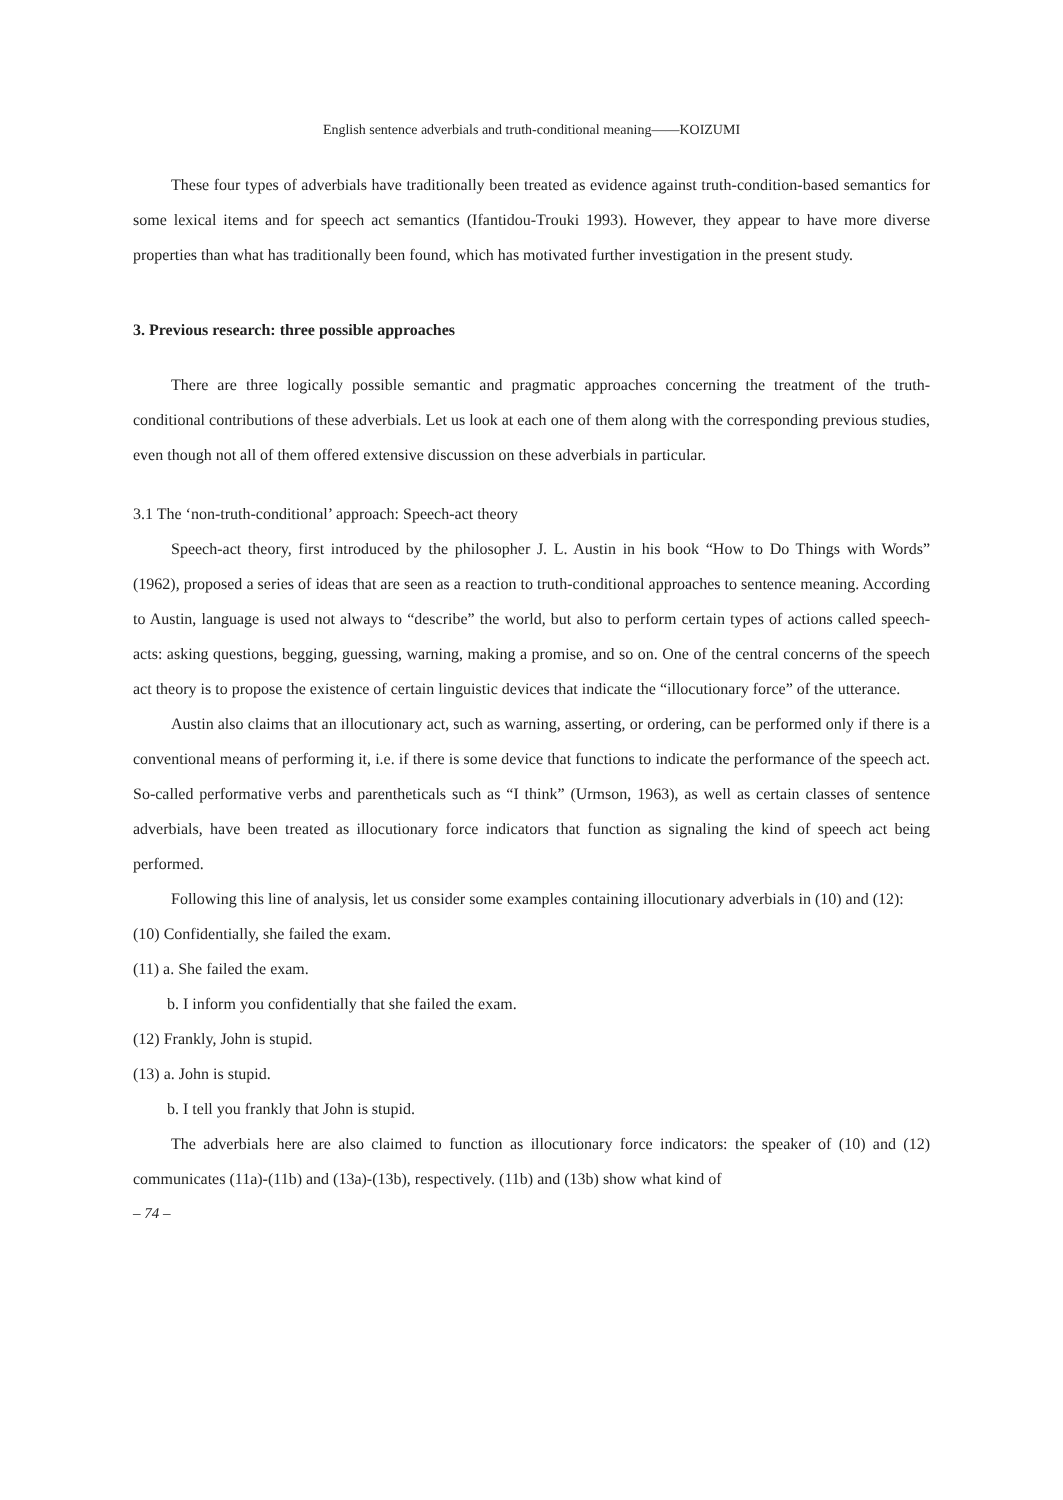English sentence adverbials and truth-conditional meaning――KOIZUMI
These four types of adverbials have traditionally been treated as evidence against truth-condition-based semantics for some lexical items and for speech act semantics (Ifantidou-Trouki 1993). However, they appear to have more diverse properties than what has traditionally been found, which has motivated further investigation in the present study.
3. Previous research: three possible approaches
There are three logically possible semantic and pragmatic approaches concerning the treatment of the truth-conditional contributions of these adverbials. Let us look at each one of them along with the corresponding previous studies, even though not all of them offered extensive discussion on these adverbials in particular.
3.1 The ‘non-truth-conditional’ approach: Speech-act theory
Speech-act theory, first introduced by the philosopher J. L. Austin in his book “How to Do Things with Words” (1962), proposed a series of ideas that are seen as a reaction to truth-conditional approaches to sentence meaning. According to Austin, language is used not always to “describe” the world, but also to perform certain types of actions called speech-acts: asking questions, begging, guessing, warning, making a promise, and so on. One of the central concerns of the speech act theory is to propose the existence of certain linguistic devices that indicate the “illocutionary force” of the utterance.
Austin also claims that an illocutionary act, such as warning, asserting, or ordering, can be performed only if there is a conventional means of performing it, i.e. if there is some device that functions to indicate the performance of the speech act. So-called performative verbs and parentheticals such as “I think” (Urmson, 1963), as well as certain classes of sentence adverbials, have been treated as illocutionary force indicators that function as signaling the kind of speech act being performed.
Following this line of analysis, let us consider some examples containing illocutionary adverbials in (10) and (12):
(10) Confidentially, she failed the exam.
(11) a. She failed the exam.
b. I inform you confidentially that she failed the exam.
(12) Frankly, John is stupid.
(13) a. John is stupid.
b. I tell you frankly that John is stupid.
The adverbials here are also claimed to function as illocutionary force indicators: the speaker of (10) and (12) communicates (11a)-(11b) and (13a)-(13b), respectively. (11b) and (13b) show what kind of
– 74 –